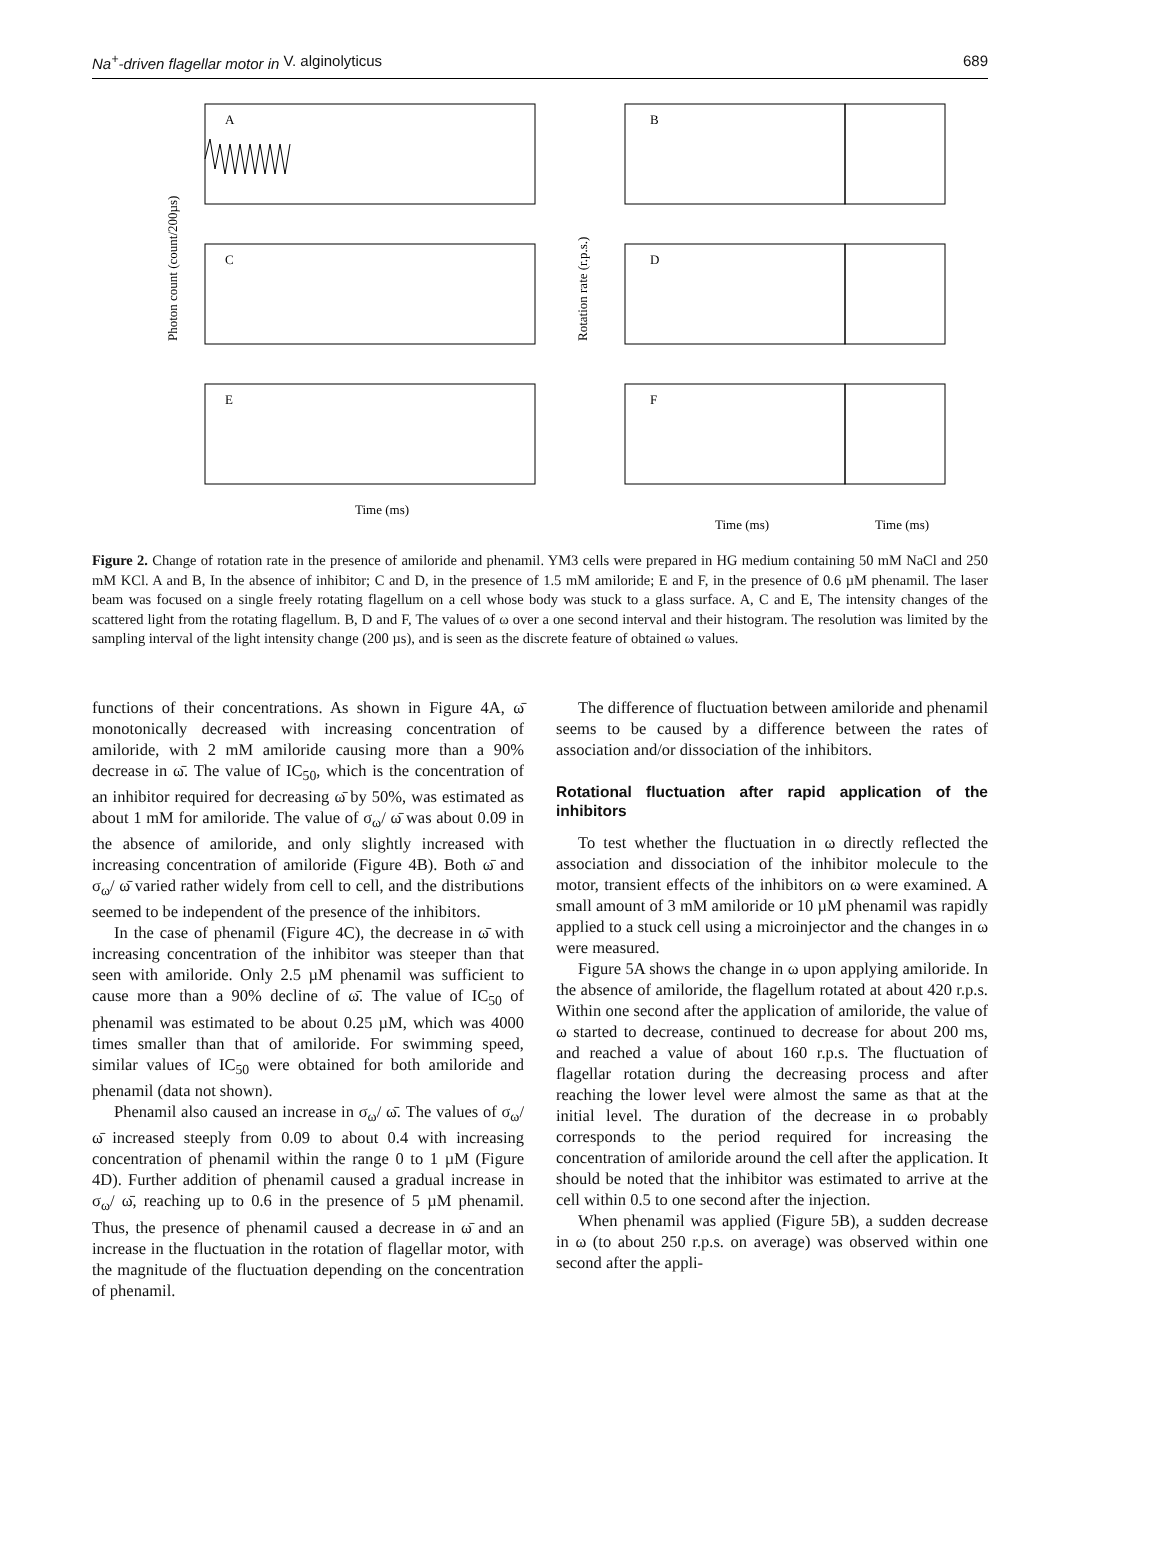Na<sup>+</sup>-driven flagellar motor in V. alginolyticus 689
Photon count (count/200µs)
A
C
E
Time (ms)
Rotation rate (r.p.s.)
B
D
F
Time (ms)
Time (ms)
Figure 2. Change of rotation rate in the presence of amiloride and phenamil. YM3 cells were prepared in HG medium containing 50 mM NaCl and 250 mM KCl. A and B, In the absence of inhibitor; C and D, in the presence of 1.5 mM amiloride; E and F, in the presence of 0.6 µM phenamil. The laser beam was focused on a single freely rotating flagellum on a cell whose body was stuck to a glass surface. A, C and E, The intensity changes of the scattered light from the rotating flagellum. B, D and F, The values of ω over a one second interval and their histogram. The resolution was limited by the sampling interval of the light intensity change (200 µs), and is seen as the discrete feature of obtained ω values.
functions of their concentrations. As shown in Figure 4A, ω̄ monotonically decreased with increasing concentration of amiloride, with 2 mM amiloride causing more than a 90% decrease in ω̄. The value of IC<sub>50</sub>, which is the concentration of an inhibitor required for decreasing ω̄ by 50%, was estimated as about 1 mM for amiloride. The value of σ<sub>ω</sub>/ ω̄ was about 0.09 in the absence of amiloride, and only slightly increased with increasing concentration of amiloride (Figure 4B). Both ω̄ and σ<sub>ω</sub>/ ω̄ varied rather widely from cell to cell, and the distributions seemed to be independent of the presence of the inhibitors.
In the case of phenamil (Figure 4C), the decrease in ω̄ with increasing concentration of the inhibitor was steeper than that seen with amiloride. Only 2.5 µM phenamil was sufficient to cause more than a 90% decline of ω̄. The value of IC<sub>50</sub> of phenamil was estimated to be about 0.25 µM, which was 4000 times smaller than that of amiloride. For swimming speed, similar values of IC<sub>50</sub> were obtained for both amiloride and phenamil (data not shown).
Phenamil also caused an increase in σ<sub>ω</sub>/ ω̄. The values of σ<sub>ω</sub>/ ω̄ increased steeply from 0.09 to about 0.4 with increasing concentration of phenamil within the range 0 to 1 µM (Figure 4D). Further addition of phenamil caused a gradual increase in σ<sub>ω</sub>/ ω̄, reaching up to 0.6 in the presence of 5 µM phenamil. Thus, the presence of phenamil caused a decrease in ω̄ and an increase in the fluctuation in the rotation of flagellar motor, with the magnitude of the fluctuation depending on the concentration of phenamil.
The difference of fluctuation between amiloride and phenamil seems to be caused by a difference between the rates of association and/or dissociation of the inhibitors.
Rotational fluctuation after rapid application of the inhibitors
To test whether the fluctuation in ω directly reflected the association and dissociation of the inhibitor molecule to the motor, transient effects of the inhibitors on ω were examined. A small amount of 3 mM amiloride or 10 µM phenamil was rapidly applied to a stuck cell using a microinjector and the changes in ω were measured.
Figure 5A shows the change in ω upon applying amiloride. In the absence of amiloride, the flagellum rotated at about 420 r.p.s. Within one second after the application of amiloride, the value of ω started to decrease, continued to decrease for about 200 ms, and reached a value of about 160 r.p.s. The fluctuation of flagellar rotation during the decreasing process and after reaching the lower level were almost the same as that at the initial level. The duration of the decrease in ω probably corresponds to the period required for increasing the concentration of amiloride around the cell after the application. It should be noted that the inhibitor was estimated to arrive at the cell within 0.5 to one second after the injection.
When phenamil was applied (Figure 5B), a sudden decrease in ω (to about 250 r.p.s. on average) was observed within one second after the appli-